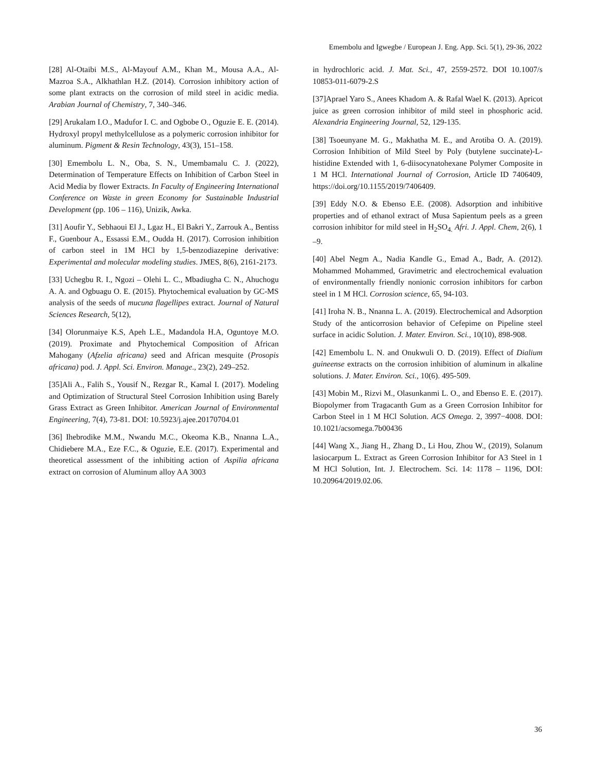Emembolu and Igwegbe / European J. Eng. App. Sci. 5(1), 29-36, 2022
[28] Al-Otaibi M.S., Al-Mayouf A.M., Khan M., Mousa A.A., Al-Mazroa S.A., Alkhathlan H.Z. (2014). Corrosion inhibitory action of some plant extracts on the corrosion of mild steel in acidic media. Arabian Journal of Chemistry, 7, 340–346.
[29] Arukalam I.O., Madufor I. C. and Ogbobe O., Oguzie E. E. (2014). Hydroxyl propyl methylcellulose as a polymeric corrosion inhibitor for aluminum. Pigment & Resin Technology, 43(3), 151–158.
[30] Emembolu L. N., Oba, S. N., Umembamalu C. J. (2022), Determination of Temperature Effects on Inhibition of Carbon Steel in Acid Media by flower Extracts. In Faculty of Engineering International Conference on Waste in green Economy for Sustainable Industrial Development (pp. 106 – 116), Unizik, Awka.
[31] Aoufir Y., Sebhaoui El J., Lgaz H., El Bakri Y., Zarrouk A., Bentiss F., Guenbour A., Essassi E.M., Oudda H. (2017). Corrosion inhibition of carbon steel in 1M HCl by 1,5-benzodiazepine derivative: Experimental and molecular modeling studies. JMES, 8(6), 2161-2173.
[33] Uchegbu R. I., Ngozi – Olehi L. C., Mbadiugha C. N., Ahuchogu A. A. and Ogbuagu O. E. (2015). Phytochemical evaluation by GC-MS analysis of the seeds of mucuna flagellipes extract. Journal of Natural Sciences Research, 5(12),
[34] Olorunmaiye K.S, Apeh L.E., Madandola H.A, Oguntoye M.O. (2019). Proximate and Phytochemical Composition of African Mahogany (Afzelia africana) seed and African mesquite (Prosopis africana) pod. J. Appl. Sci. Environ. Manage., 23(2), 249–252.
[35]Ali A., Falih S., Yousif N., Rezgar R., Kamal I. (2017). Modeling and Optimization of Structural Steel Corrosion Inhibition using Barely Grass Extract as Green Inhibitor. American Journal of Environmental Engineering, 7(4), 73-81. DOI: 10.5923/j.ajee.20170704.01
[36] Ihebrodike M.M., Nwandu M.C., Okeoma K.B., Nnanna L.A., Chidiebere M.A., Eze F.C., & Oguzie, E.E. (2017). Experimental and theoretical assessment of the inhibiting action of Aspilia africana extract on corrosion of Aluminum alloy AA 3003
in hydrochloric acid. J. Mat. Sci., 47, 2559-2572. DOI 10.1007/s 10853-011-6079-2.S
[37]Aprael Yaro S., Anees Khadom A. & Rafal Wael K. (2013). Apricot juice as green corrosion inhibitor of mild steel in phosphoric acid. Alexandria Engineering Journal, 52, 129-135.
[38] Tsoeunyane M. G., Makhatha M. E., and Arotiba O. A. (2019). Corrosion Inhibition of Mild Steel by Poly (butylene succinate)-L-histidine Extended with 1, 6-diisocynatohexane Polymer Composite in 1 M HCl. International Journal of Corrosion, Article ID 7406409, https://doi.org/10.1155/2019/7406409.
[39] Eddy N.O. & Ebenso E.E. (2008). Adsorption and inhibitive properties and of ethanol extract of Musa Sapientum peels as a green corrosion inhibitor for mild steel in H<sub>2</sub>SO<sub>4.</sub> Afri. J. Appl. Chem, 2(6), 1 –9.
[40] Abel Negm A., Nadia Kandle G., Emad A., Badr, A. (2012). Mohammed Mohammed, Gravimetric and electrochemical evaluation of environmentally friendly nonionic corrosion inhibitors for carbon steel in 1 M HCl. Corrosion science, 65, 94-103.
[41] Iroha N. B., Nnanna L. A. (2019). Electrochemical and Adsorption Study of the anticorrosion behavior of Cefepime on Pipeline steel surface in acidic Solution. J. Mater. Environ. Sci., 10(10), 898-908.
[42] Emembolu L. N. and Onukwuli O. D. (2019). Effect of Dialium guineense extracts on the corrosion inhibition of aluminum in alkaline solutions. J. Mater. Environ. Sci., 10(6). 495-509.
[43] Mobin M., Rizvi M., Olasunkanmi L. O., and Ebenso E. E. (2017). Biopolymer from Tragacanth Gum as a Green Corrosion Inhibitor for Carbon Steel in 1 M HCl Solution. ACS Omega. 2, 3997−4008. DOI: 10.1021/acsomega.7b00436
[44] Wang X., Jiang H., Zhang D., Li Hou, Zhou W., (2019), Solanum lasiocarpum L. Extract as Green Corrosion Inhibitor for A3 Steel in 1 M HCl Solution, Int. J. Electrochem. Sci. 14: 1178 – 1196, DOI: 10.20964/2019.02.06.
36